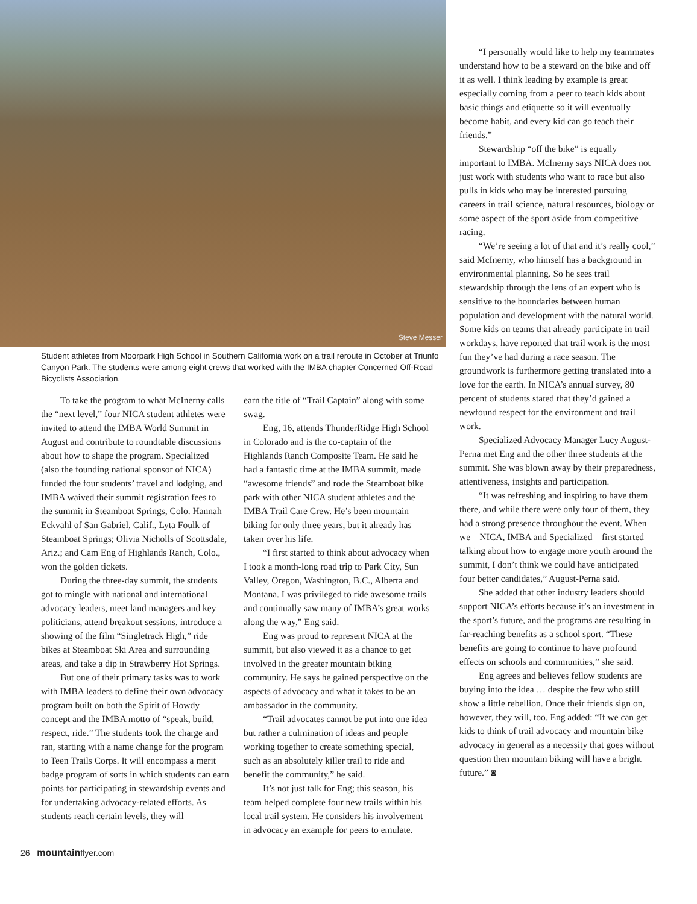Steve Messer
Student athletes from Moorpark High School in Southern California work on a trail reroute in October at Triunfo Canyon Park. The students were among eight crews that worked with the IMBA chapter Concerned Off-Road Bicyclists Association.
To take the program to what McInerny calls the “next level,” four NICA student athletes were invited to attend the IMBA World Summit in August and contribute to roundtable discussions about how to shape the program. Specialized (also the founding national sponsor of NICA) funded the four students’ travel and lodging, and IMBA waived their summit registration fees to the summit in Steamboat Springs, Colo. Hannah Eckvahl of San Gabriel, Calif., Lyta Foulk of Steamboat Springs; Olivia Nicholls of Scottsdale, Ariz.; and Cam Eng of Highlands Ranch, Colo., won the golden tickets.
During the three-day summit, the students got to mingle with national and international advocacy leaders, meet land managers and key politicians, attend breakout sessions, introduce a showing of the film “Singletrack High,” ride bikes at Steamboat Ski Area and surrounding areas, and take a dip in Strawberry Hot Springs.
But one of their primary tasks was to work with IMBA leaders to define their own advocacy program built on both the Spirit of Howdy concept and the IMBA motto of “speak, build, respect, ride.” The students took the charge and ran, starting with a name change for the program to Teen Trails Corps. It will encompass a merit badge program of sorts in which students can earn points for participating in stewardship events and for undertaking advocacy-related efforts. As students reach certain levels, they will
earn the title of “Trail Captain” along with some swag.
Eng, 16, attends ThunderRidge High School in Colorado and is the co-captain of the Highlands Ranch Composite Team. He said he had a fantastic time at the IMBA summit, made “awesome friends” and rode the Steamboat bike park with other NICA student athletes and the IMBA Trail Care Crew. He’s been mountain biking for only three years, but it already has taken over his life.
“I first started to think about advocacy when I took a month-long road trip to Park City, Sun Valley, Oregon, Washington, B.C., Alberta and Montana. I was privileged to ride awesome trails and continually saw many of IMBA’s great works along the way,” Eng said.
Eng was proud to represent NICA at the summit, but also viewed it as a chance to get involved in the greater mountain biking community. He says he gained perspective on the aspects of advocacy and what it takes to be an ambassador in the community.
“Trail advocates cannot be put into one idea but rather a culmination of ideas and people working together to create something special, such as an absolutely killer trail to ride and benefit the community,” he said.
It’s not just talk for Eng; this season, his team helped complete four new trails within his local trail system. He considers his involvement in advocacy an example for peers to emulate.
26 mountainflyer.com
“I personally would like to help my teammates understand how to be a steward on the bike and off it as well. I think leading by example is great especially coming from a peer to teach kids about basic things and etiquette so it will eventually become habit, and every kid can go teach their friends.”
Stewardship “off the bike” is equally important to IMBA. McInerny says NICA does not just work with students who want to race but also pulls in kids who may be interested pursuing careers in trail science, natural resources, biology or some aspect of the sport aside from competitive racing.
“We’re seeing a lot of that and it’s really cool,” said McInerny, who himself has a background in environmental planning. So he sees trail stewardship through the lens of an expert who is sensitive to the boundaries between human population and development with the natural world. Some kids on teams that already participate in trail workdays, have reported that trail work is the most fun they’ve had during a race season. The groundwork is furthermore getting translated into a love for the earth. In NICA’s annual survey, 80 percent of students stated that they’d gained a newfound respect for the environment and trail work.
Specialized Advocacy Manager Lucy August-Perna met Eng and the other three students at the summit. She was blown away by their preparedness, attentiveness, insights and participation.
“It was refreshing and inspiring to have them there, and while there were only four of them, they had a strong presence throughout the event. When we—NICA, IMBA and Specialized—first started talking about how to engage more youth around the summit, I don’t think we could have anticipated four better candidates,” August-Perna said.
She added that other industry leaders should support NICA’s efforts because it’s an investment in the sport’s future, and the programs are resulting in far-reaching benefits as a school sport. “These benefits are going to continue to have profound effects on schools and communities,” she said.
Eng agrees and believes fellow students are buying into the idea … despite the few who still show a little rebellion. Once their friends sign on, however, they will, too. Eng added: “If we can get kids to think of trail advocacy and mountain bike advocacy in general as a necessity that goes without question then mountain biking will have a bright future.” ◙